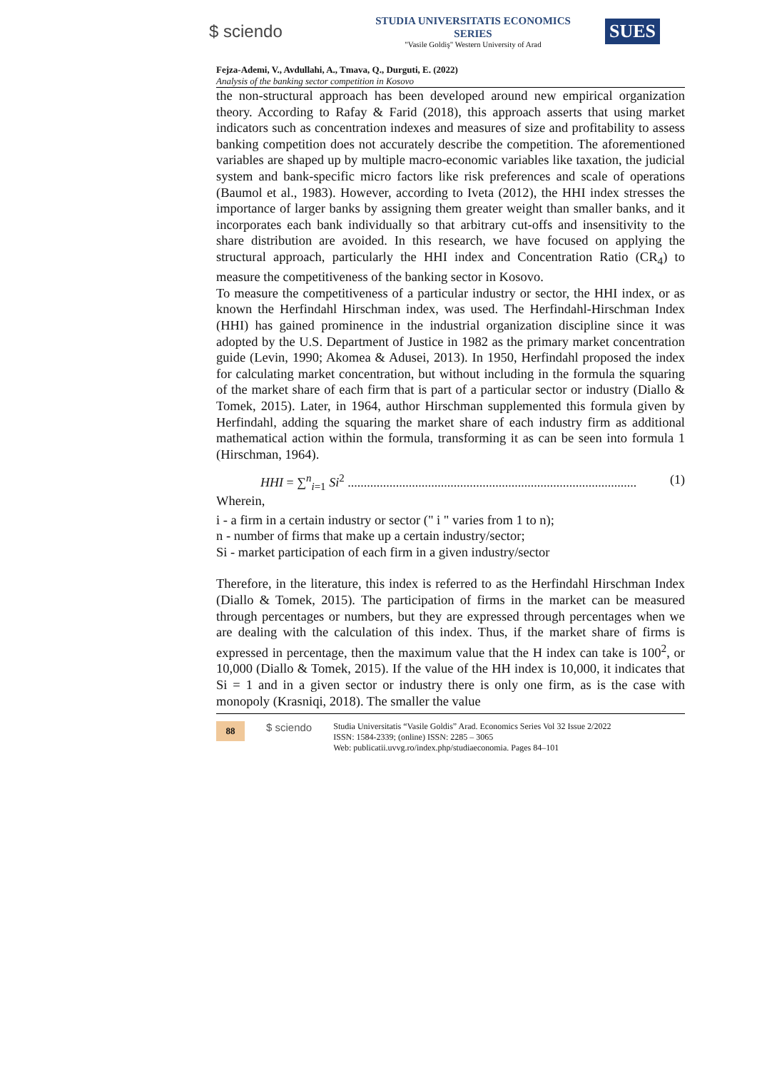$ sciendo
STUDIA UNIVERSITATIS ECONOMICS SERIES
"Vasile Goldiş" Western University of Arad
SUES
Fejza-Ademi, V., Avdullahi, A., Tmava, Q., Durguti, E. (2022)
Analysis of the banking sector competition in Kosovo
the non-structural approach has been developed around new empirical organization theory. According to Rafay & Farid (2018), this approach asserts that using market indicators such as concentration indexes and measures of size and profitability to assess banking competition does not accurately describe the competition. The aforementioned variables are shaped up by multiple macro-economic variables like taxation, the judicial system and bank-specific micro factors like risk preferences and scale of operations (Baumol et al., 1983). However, according to Iveta (2012), the HHI index stresses the importance of larger banks by assigning them greater weight than smaller banks, and it incorporates each bank individually so that arbitrary cut-offs and insensitivity to the share distribution are avoided. In this research, we have focused on applying the structural approach, particularly the HHI index and Concentration Ratio (CR<sub>4</sub>) to measure the competitiveness of the banking sector in Kosovo.
To measure the competitiveness of a particular industry or sector, the HHI index, or as known the Herfindahl Hirschman index, was used. The Herfindahl-Hirschman Index (HHI) has gained prominence in the industrial organization discipline since it was adopted by the U.S. Department of Justice in 1982 as the primary market concentration guide (Levin, 1990; Akomea & Adusei, 2013). In 1950, Herfindahl proposed the index for calculating market concentration, but without including in the formula the squaring of the market share of each firm that is part of a particular sector or industry (Diallo & Tomek, 2015). Later, in 1964, author Hirschman supplemented this formula given by Herfindahl, adding the squaring the market share of each industry firm as additional mathematical action within the formula, transforming it as can be seen into formula 1 (Hirschman, 1964).
HHI = ∑<sup>n</sup><sub>i=1</sub> Si<sup>2</sup> .......................................................................................... (1)
Wherein,
i - a firm in a certain industry or sector (" i " varies from 1 to n);
n - number of firms that make up a certain industry/sector;
Si - market participation of each firm in a given industry/sector
Therefore, in the literature, this index is referred to as the Herfindahl Hirschman Index (Diallo & Tomek, 2015). The participation of firms in the market can be measured through percentages or numbers, but they are expressed through percentages when we are dealing with the calculation of this index. Thus, if the market share of firms is expressed in percentage, then the maximum value that the H index can take is 100<sup>2</sup>, or 10,000 (Diallo & Tomek, 2015). If the value of the HH index is 10,000, it indicates that Si = 1 and in a given sector or industry there is only one firm, as is the case with monopoly (Krasniqi, 2018). The smaller the value
88
$ sciendo
Studia Universitatis “Vasile Goldis” Arad. Economics Series Vol 32 Issue 2/2022
ISSN: 1584-2339; (online) ISSN: 2285 – 3065
Web: publicatii.uvvg.ro/index.php/studiaeconomia. Pages 84–101